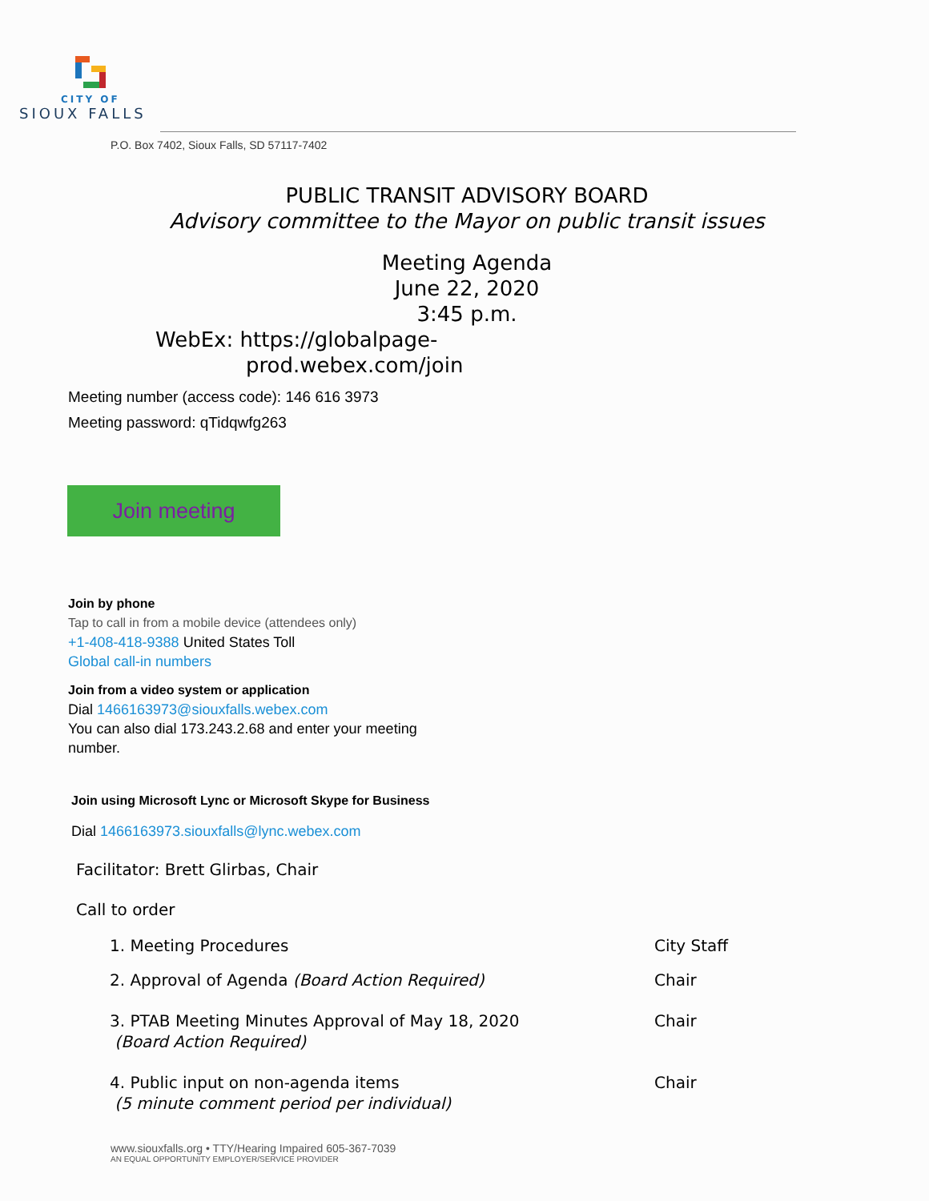CITY OF
SIOUX FALLS
P.O. Box 7402, Sioux Falls, SD 57117-7402
PUBLIC TRANSIT ADVISORY BOARD
Advisory committee to the Mayor on public transit issues
Meeting Agenda
June 22, 2020
3:45 p.m.
WebEx: https://globalpage-
prod.webex.com/join
Meeting number (access code): 146 616 3973
Meeting password: qTidqwfg263
Join meeting
Join by phone
Tap to call in from a mobile device (attendees only)
+1-408-418-9388 United States Toll
Global call-in numbers
Join from a video system or application
Dial 1466163973@siouxfalls.webex.com
You can also dial 173.243.2.68 and enter your meeting
number.
Join using Microsoft Lync or Microsoft Skype for Business
Dial 1466163973.siouxfalls@lync.webex.com
Facilitator: Brett Glirbas, Chair
Call to order
1. Meeting Procedures City Staff
2. Approval of Agenda (Board Action Required) Chair
3. PTAB Meeting Minutes Approval of May 18, 2020
(Board Action Required) Chair
4. Public input on non-agenda items
(5 minute comment period per individual) Chair
www.siouxfalls.org • TTY/Hearing Impaired 605-367-7039
AN EQUAL OPPORTUNITY EMPLOYER/SERVICE PROVIDER